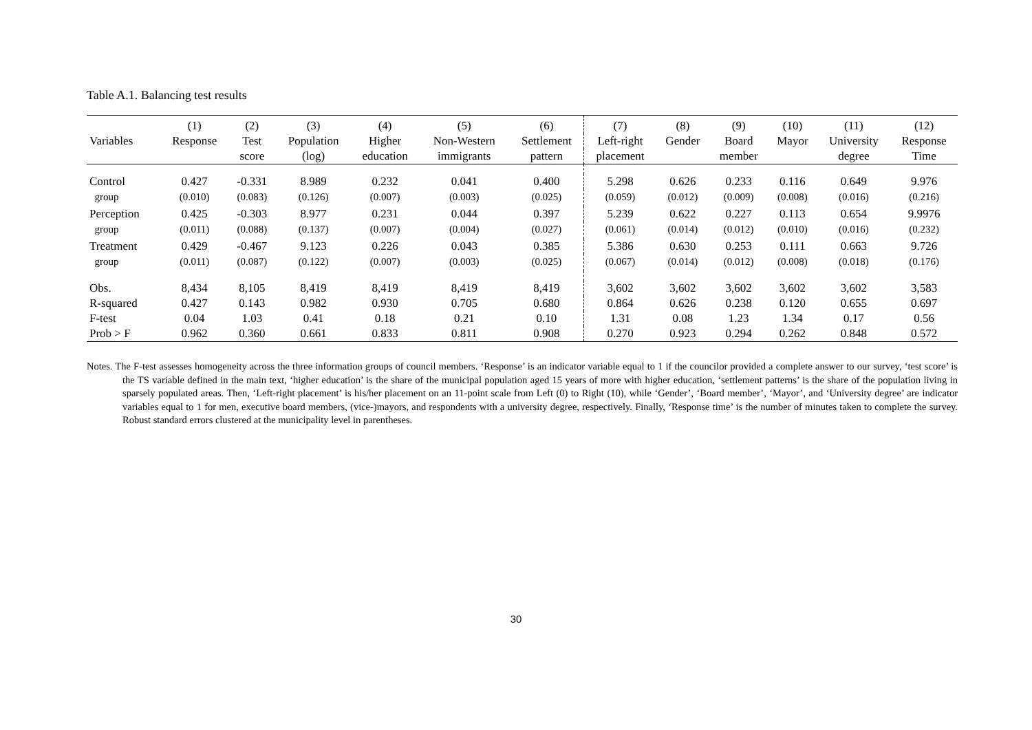Table A.1. Balancing test results
| | (1) | (2) | (3) | (4) | (5) | (6) | (7) | (8) | (9) | (10) | (11) | (12) |
| --- | --- | --- | --- | --- | --- | --- | --- | --- | --- | --- | --- | --- |
| Variables | Response | Test | Population | Higher | Non-Western | Settlement | Left-right | Gender | Board | Mayor | University | Response |
| | | score | (log) | education | immigrants | pattern | placement | | member | | degree | Time |
| Control | 0.427 | -0.331 | 8.989 | 0.232 | 0.041 | 0.400 | 5.298 | 0.626 | 0.233 | 0.116 | 0.649 | 9.976 |
| group | (0.010) | (0.083) | (0.126) | (0.007) | (0.003) | (0.025) | (0.059) | (0.012) | (0.009) | (0.008) | (0.016) | (0.216) |
| Perception | 0.425 | -0.303 | 8.977 | 0.231 | 0.044 | 0.397 | 5.239 | 0.622 | 0.227 | 0.113 | 0.654 | 9.9976 |
| group | (0.011) | (0.088) | (0.137) | (0.007) | (0.004) | (0.027) | (0.061) | (0.014) | (0.012) | (0.010) | (0.016) | (0.232) |
| Treatment | 0.429 | -0.467 | 9.123 | 0.226 | 0.043 | 0.385 | 5.386 | 0.630 | 0.253 | 0.111 | 0.663 | 9.726 |
| group | (0.011) | (0.087) | (0.122) | (0.007) | (0.003) | (0.025) | (0.067) | (0.014) | (0.012) | (0.008) | (0.018) | (0.176) |
| Obs. | 8,434 | 8,105 | 8,419 | 8,419 | 8,419 | 8,419 | 3,602 | 3,602 | 3,602 | 3,602 | 3,602 | 3,583 |
| R-squared | 0.427 | 0.143 | 0.982 | 0.930 | 0.705 | 0.680 | 0.864 | 0.626 | 0.238 | 0.120 | 0.655 | 0.697 |
| F-test | 0.04 | 1.03 | 0.41 | 0.18 | 0.21 | 0.10 | 1.31 | 0.08 | 1.23 | 1.34 | 0.17 | 0.56 |
| Prob > F | 0.962 | 0.360 | 0.661 | 0.833 | 0.811 | 0.908 | 0.270 | 0.923 | 0.294 | 0.262 | 0.848 | 0.572 |
Notes. The F-test assesses homogeneity across the three information groups of council members. ‘Response’ is an indicator variable equal to 1 if the councilor provided a complete answer to our survey, ‘test score’ is the TS variable defined in the main text, ‘higher education’ is the share of the municipal population aged 15 years of more with higher education, ‘settlement patterns’ is the share of the population living in sparsely populated areas. Then, ‘Left-right placement’ is his/her placement on an 11-point scale from Left (0) to Right (10), while ‘Gender’, ‘Board member’, ‘Mayor’, and ‘University degree’ are indicator variables equal to 1 for men, executive board members, (vice-)mayors, and respondents with a university degree, respectively. Finally, ‘Response time’ is the number of minutes taken to complete the survey. Robust standard errors clustered at the municipality level in parentheses.
30